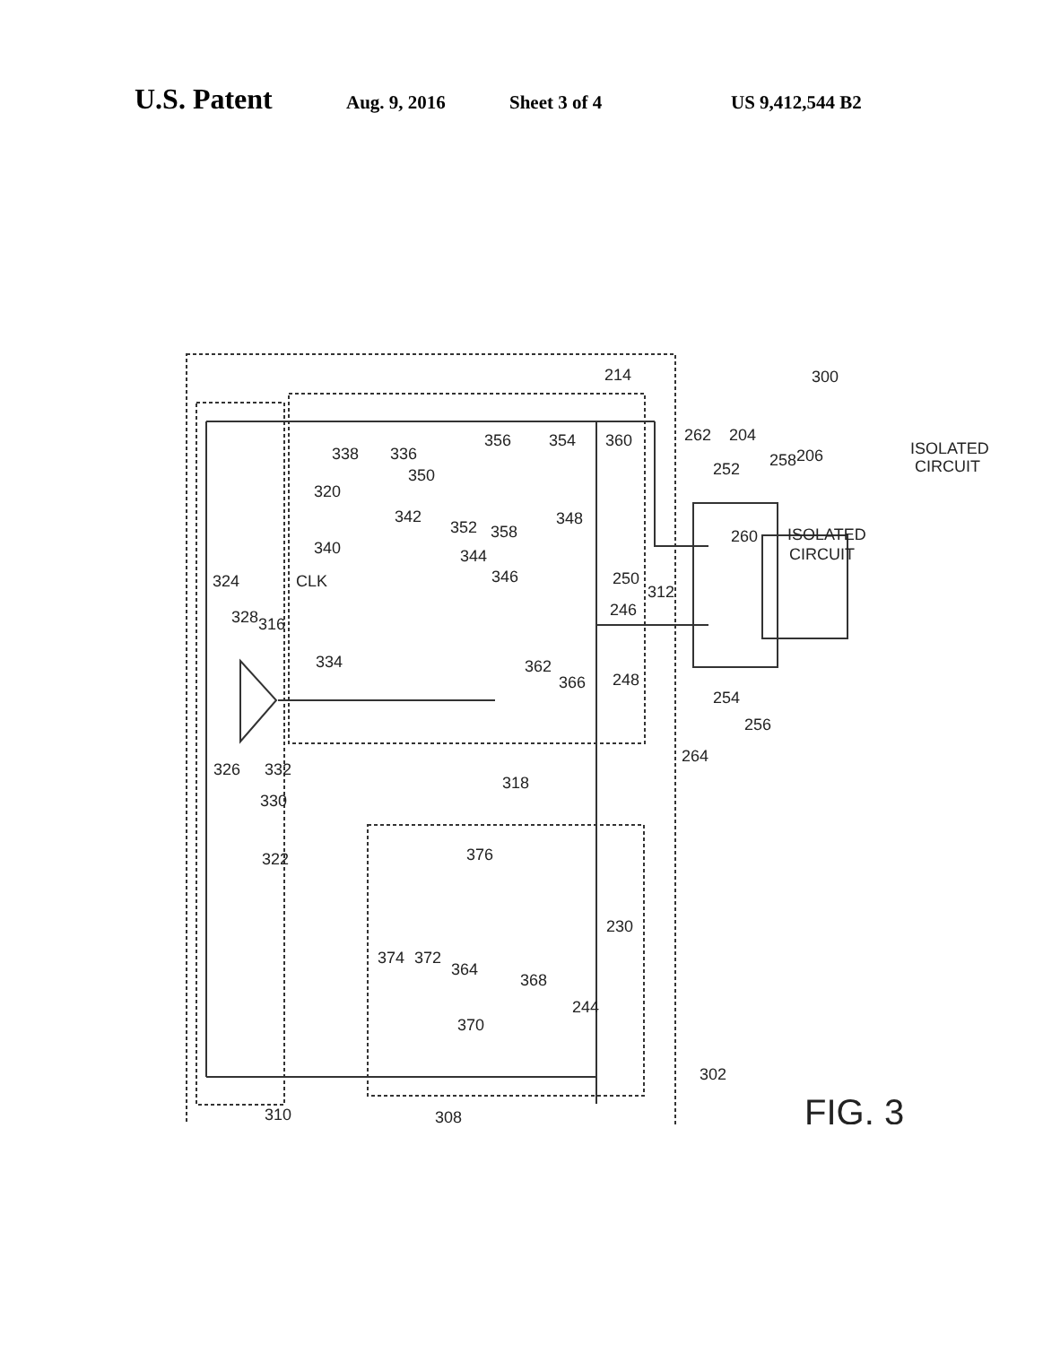U.S. Patent Aug. 9, 2016 Sheet 3 of 4 US 9,412,544 B2
214
300
262
204
206
324
328
316
326
330
332
322
320
338
336
350
356
354
360
CLK
348
340
342
344
346
334
352
358
250
312
246
248
362
366
318
376
230
374
372
364
368
244
370
ISOLATED
CIRCUIT
ISOLATED
CIRCUIT
260
252
258
254
256
264
302
310
308
FIG. 3